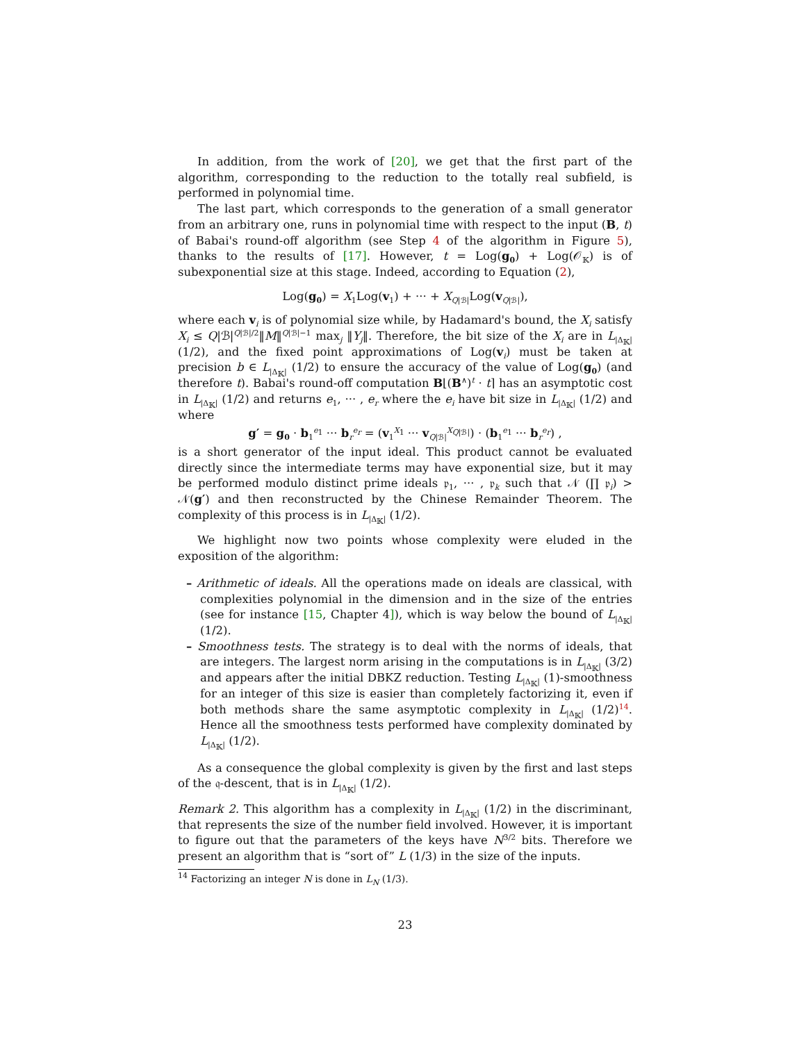In addition, from the work of [20], we get that the first part of the algorithm, corresponding to the reduction to the totally real subfield, is performed in polynomial time.
The last part, which corresponds to the generation of a small generator from an arbitrary one, runs in polynomial time with respect to the input (B, t) of Babai's round-off algorithm (see Step 4 of the algorithm in Figure 5), thanks to the results of [17]. However, t = Log(g<sub>0</sub>) + Log(𝒪<sub>𝕂</sub>) is of subexponential size at this stage. Indeed, according to Equation (2),
Log(g<sub>0</sub>) = X<sub>1</sub>Log(v<sub>1</sub>) + ··· + X<sub>Q|ℬ|</sub>Log(v<sub>Q|ℬ|</sub>),
where each v<sub>i</sub> is of polynomial size while, by Hadamard's bound, the X<sub>i</sub> satisfy X<sub>i</sub> ≤ Q|ℬ|<sup>Q|ℬ|/2</sup>‖M‖<sup>Q|ℬ|−1</sup> max<sub>j</sub> ‖Y<sub>j</sub>‖. Therefore, the bit size of the X<sub>i</sub> are in L<sub>|Δ<sub>𝕂</sub>|</sub> (1/2), and the fixed point approximations of Log(v<sub>i</sub>) must be taken at precision b ∈ L<sub>|Δ<sub>𝕂</sub>|</sub> (1/2) to ensure the accuracy of the value of Log(g<sub>0</sub>) (and therefore t). Babai's round-off computation B⌊(B<sup>∧</sup>)<sup>t</sup> · t⌉ has an asymptotic cost in L<sub>|Δ<sub>𝕂</sub>|</sub> (1/2) and returns e<sub>1</sub>, ··· , e<sub>r</sub> where the e<sub>i</sub> have bit size in L<sub>|Δ<sub>𝕂</sub>|</sub> (1/2) and where
g′ = g<sub>0</sub> · b<sub>1</sub><sup>e<sub>1</sub></sup> ··· b<sub>r</sub><sup>e<sub>r</sub></sup> = (v<sub>1</sub><sup>X<sub>1</sub></sup> ··· v<sub>Q|ℬ|</sub><sup>X<sub>Q|ℬ|</sub></sup>) · (b<sub>1</sub><sup>e<sub>1</sub></sup> ··· b<sub>r</sub><sup>e<sub>r</sub></sup>) ,
is a short generator of the input ideal. This product cannot be evaluated directly since the intermediate terms may have exponential size, but it may be performed modulo distinct prime ideals 𝔭<sub>1</sub>, ··· , 𝔭<sub>k</sub> such that 𝒩 (∏ 𝔭<sub>i</sub>) > 𝒩(g′) and then reconstructed by the Chinese Remainder Theorem. The complexity of this process is in L<sub>|Δ<sub>𝕂</sub>|</sub> (1/2).
We highlight now two points whose complexity were eluded in the exposition of the algorithm:
– Arithmetic of ideals. All the operations made on ideals are classical, with complexities polynomial in the dimension and in the size of the entries (see for instance [15, Chapter 4]), which is way below the bound of L<sub>|Δ<sub>𝕂</sub>|</sub> (1/2).
– Smoothness tests. The strategy is to deal with the norms of ideals, that are integers. The largest norm arising in the computations is in L<sub>|Δ<sub>𝕂</sub>|</sub> (3/2) and appears after the initial DBKZ reduction. Testing L<sub>|Δ<sub>𝕂</sub>|</sub> (1)-smoothness for an integer of this size is easier than completely factorizing it, even if both methods share the same asymptotic complexity in L<sub>|Δ<sub>𝕂</sub>|</sub> (1/2)<sup>14</sup>. Hence all the smoothness tests performed have complexity dominated by L<sub>|Δ<sub>𝕂</sub>|</sub> (1/2).
As a consequence the global complexity is given by the first and last steps of the 𝔮-descent, that is in L<sub>|Δ<sub>𝕂</sub>|</sub> (1/2).
Remark 2. This algorithm has a complexity in L<sub>|Δ<sub>𝕂</sub>|</sub> (1/2) in the discriminant, that represents the size of the number field involved. However, it is important to figure out that the parameters of the keys have N<sup>3/2</sup> bits. Therefore we present an algorithm that is “sort of” L (1/3) in the size of the inputs.
<sup>14</sup> Factorizing an integer N is done in L<sub>N</sub> (1/3).
23